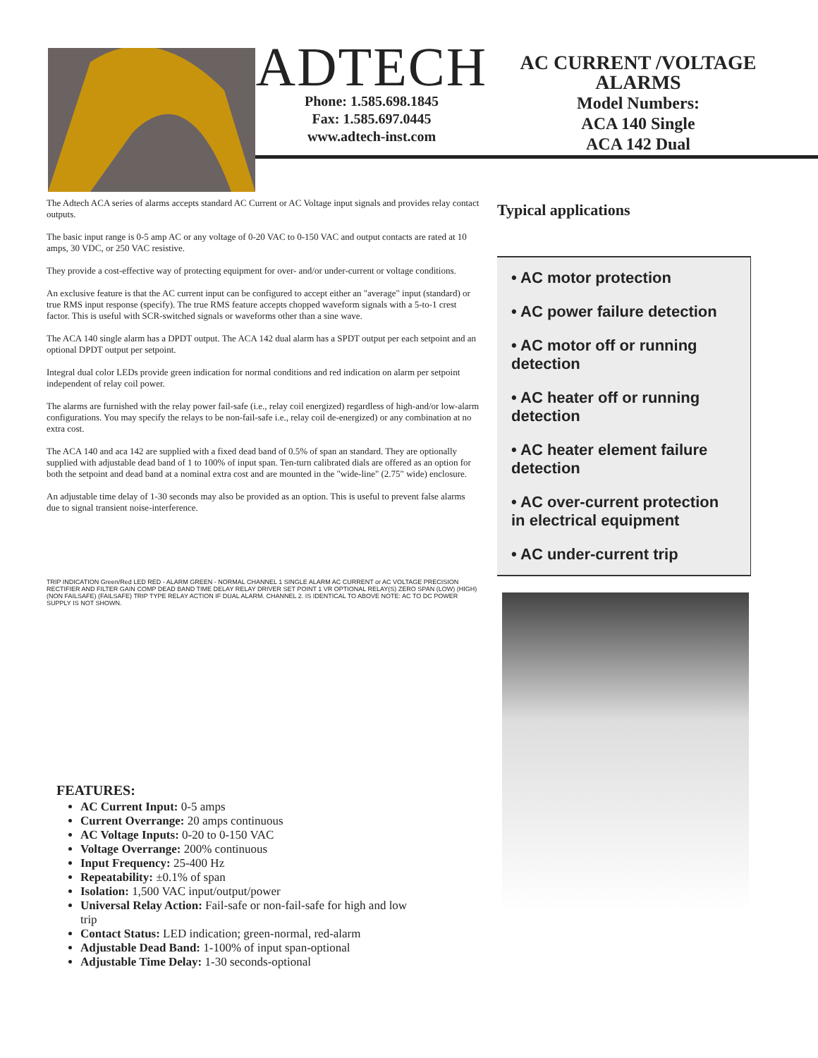ADTECH
Phone: 1.585.698.1845
Fax: 1.585.697.0445
www.adtech-inst.com
AC CURRENT /VOLTAGE ALARMS
Model Numbers:
ACA 140 Single
ACA 142 Dual
The Adtech ACA series of alarms accepts standard AC Current or AC Voltage input signals and provides relay contact outputs.
The basic input range is 0-5 amp AC or any voltage of 0-20 VAC to 0-150 VAC and output contacts are rated at 10 amps, 30 VDC, or 250 VAC resistive.
They provide a cost-effective way of protecting equipment for over- and/or under-current or voltage conditions.
An exclusive feature is that the AC current input can be configured to accept either an "average" input (standard) or true RMS input response (specify). The true RMS feature accepts chopped waveform signals with a 5-to-1 crest factor. This is useful with SCR-switched signals or waveforms other than a sine wave.
The ACA 140 single alarm has a DPDT output. The ACA 142 dual alarm has a SPDT output per each setpoint and an optional DPDT output per setpoint.
Integral dual color LEDs provide green indication for normal conditions and red indication on alarm per setpoint independent of relay coil power.
The alarms are furnished with the relay power fail-safe (i.e., relay coil energized) regardless of high-and/or low-alarm configurations. You may specify the relays to be non-fail-safe i.e., relay coil de-energized) or any combination at no extra cost.
The ACA 140 and aca 142 are supplied with a fixed dead band of 0.5% of span an standard. They are optionally supplied with adjustable dead band of 1 to 100% of input span. Ten-turn calibrated dials are offered as an option for both the setpoint and dead band at a nominal extra cost and are mounted in the "wide-line" (2.75" wide) enclosure.
An adjustable time delay of 1-30 seconds may also be provided as an option. This is useful to prevent false alarms due to signal transient noise-interference.
Typical applications
• AC motor protection
• AC power failure detection
• AC motor off or running detection
• AC heater off or running detection
• AC heater element failure detection
• AC over-current protection in electrical equipment
• AC under-current trip
TRIP INDICATION Green/Red LED RED - ALARM GREEN - NORMAL CHANNEL 1 SINGLE ALARM AC CURRENT or AC VOLTAGE PRECISION RECTIFIER AND FILTER GAIN COMP DEAD BAND TIME DELAY RELAY DRIVER SET POINT 1 VR OPTIONAL RELAY(S) ZERO SPAN (LOW) (HIGH) (NON FAILSAFE) (FAILSAFE) TRIP TYPE RELAY ACTION IF DUAL ALARM. CHANNEL 2. IS IDENTICAL TO ABOVE NOTE: AC TO DC POWER SUPPLY IS NOT SHOWN.
FEATURES:
AC Current Input: 0-5 amps
Current Overrange: 20 amps continuous
AC Voltage Inputs: 0-20 to 0-150 VAC
Voltage Overrange: 200% continuous
Input Frequency: 25-400 Hz
Repeatability: ±0.1% of span
Isolation: 1,500 VAC input/output/power
Universal Relay Action: Fail-safe or non-fail-safe for high and low trip
Contact Status: LED indication; green-normal, red-alarm
Adjustable Dead Band: 1-100% of input span-optional
Adjustable Time Delay: 1-30 seconds-optional